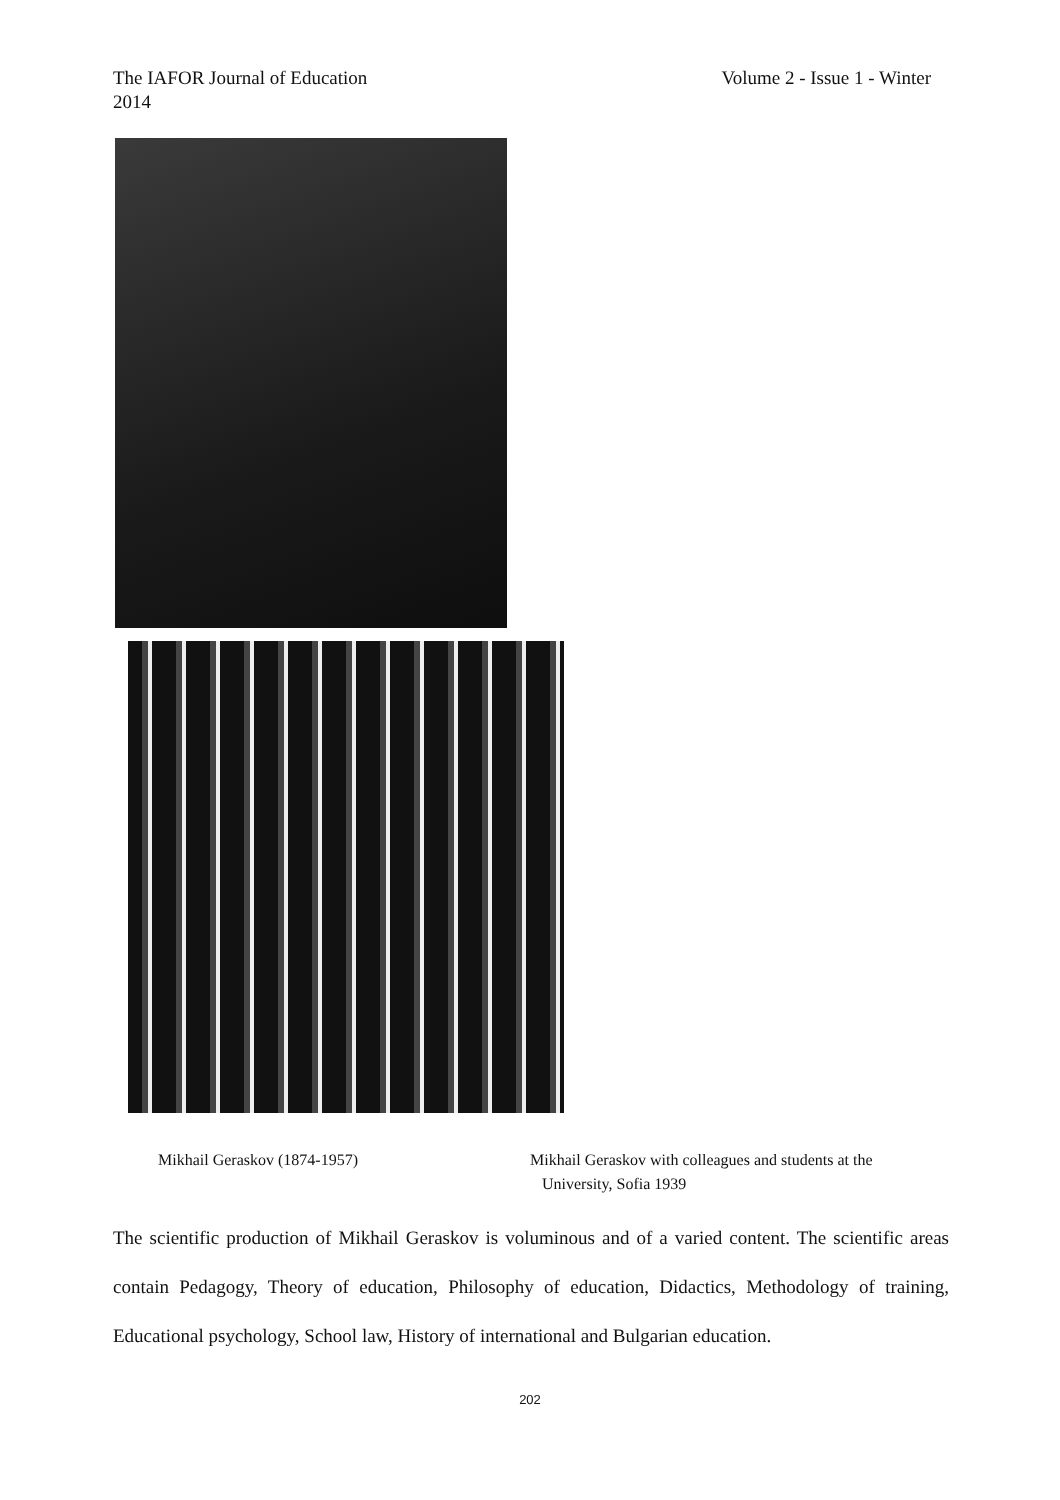Volume 2 - Issue 1 - Winter The IAFOR Journal of Education
2014
Mikhail Geraskov (1874-1957)
Mikhail Geraskov with colleagues and students at the
University, Sofia 1939
The scientific production of Mikhail Geraskov is voluminous and of a varied content. The scientific areas contain Pedagogy, Theory of education, Philosophy of education, Didactics, Methodology of training, Educational psychology, School law, History of international and Bulgarian education.
202